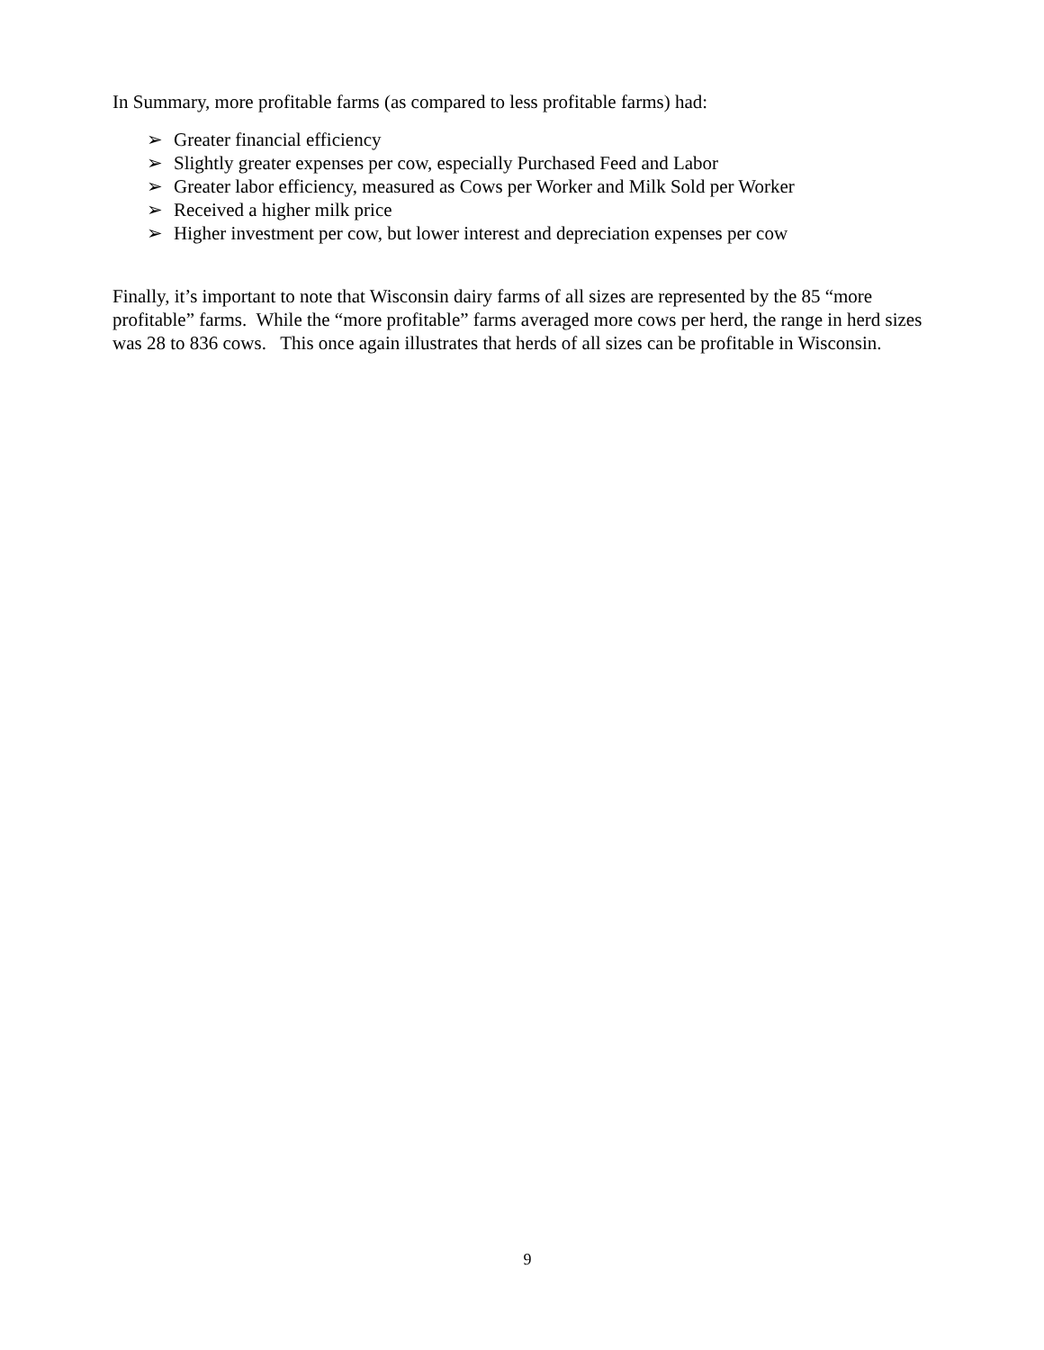In Summary, more profitable farms (as compared to less profitable farms) had:
➢ Greater financial efficiency
➢ Slightly greater expenses per cow, especially Purchased Feed and Labor
➢ Greater labor efficiency, measured as Cows per Worker and Milk Sold per Worker
➢ Received a higher milk price
➢ Higher investment per cow, but lower interest and depreciation expenses per cow
Finally, it’s important to note that Wisconsin dairy farms of all sizes are represented by the 85 “more profitable” farms. While the “more profitable” farms averaged more cows per herd, the range in herd sizes was 28 to 836 cows. This once again illustrates that herds of all sizes can be profitable in Wisconsin.
9